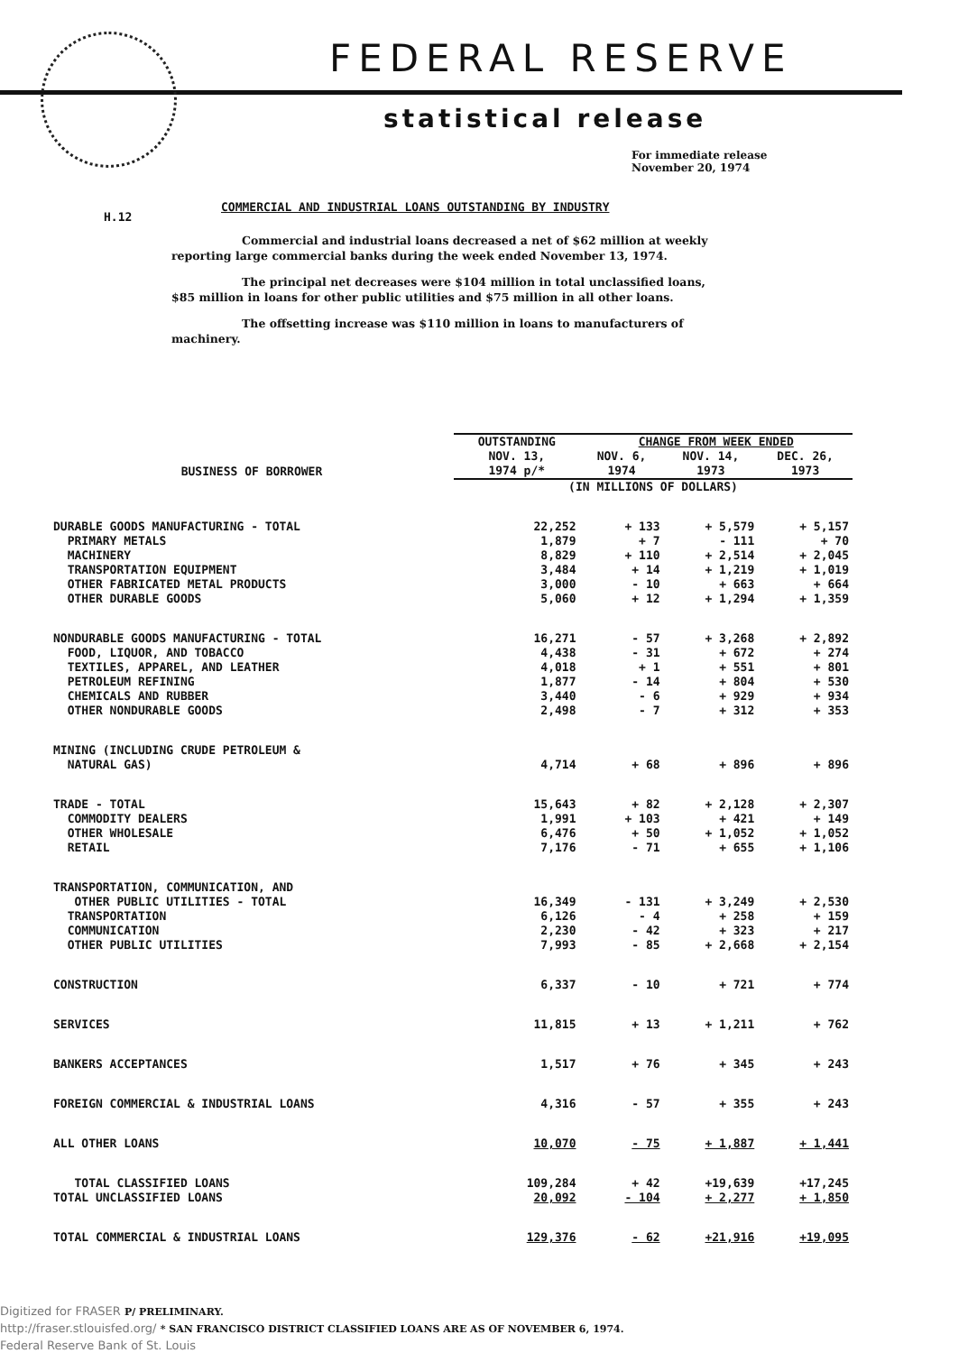FEDERAL RESERVE
statistical release
For immediate release
November 20, 1974
H.12
COMMERCIAL AND INDUSTRIAL LOANS OUTSTANDING BY INDUSTRY
Commercial and industrial loans decreased a net of $62 million at weekly reporting large commercial banks during the week ended November 13, 1974.
The principal net decreases were $104 million in total unclassified loans, $85 million in loans for other public utilities and $75 million in all other loans.
The offsetting increase was $110 million in loans to manufacturers of machinery.
| BUSINESS OF BORROWER | OUTSTANDING NOV. 13, 1974 p/* | CHANGE FROM WEEK ENDED | | |
| --- | --- | --- | --- | --- |
| | | NOV. 6, 1974 | NOV. 14, 1973 | DEC. 26, 1973 |
| | (IN MILLIONS OF DOLLARS) | | | |
| DURABLE GOODS MANUFACTURING - TOTAL | 22,252 | + 133 | + 5,579 | + 5,157 |
| PRIMARY METALS | 1,879 | + 7 | - 111 | + 70 |
| MACHINERY | 8,829 | + 110 | + 2,514 | + 2,045 |
| TRANSPORTATION EQUIPMENT | 3,484 | + 14 | + 1,219 | + 1,019 |
| OTHER FABRICATED METAL PRODUCTS | 3,000 | - 10 | + 663 | + 664 |
| OTHER DURABLE GOODS | 5,060 | + 12 | + 1,294 | + 1,359 |
| NONDURABLE GOODS MANUFACTURING - TOTAL | 16,271 | - 57 | + 3,268 | + 2,892 |
| FOOD, LIQUOR, AND TOBACCO | 4,438 | - 31 | + 672 | + 274 |
| TEXTILES, APPAREL, AND LEATHER | 4,018 | + 1 | + 551 | + 801 |
| PETROLEUM REFINING | 1,877 | - 14 | + 804 | + 530 |
| CHEMICALS AND RUBBER | 3,440 | - 6 | + 929 | + 934 |
| OTHER NONDURABLE GOODS | 2,498 | - 7 | + 312 | + 353 |
| MINING (INCLUDING CRUDE PETROLEUM & NATURAL GAS) | 4,714 | + 68 | + 896 | + 896 |
| TRADE - TOTAL | 15,643 | + 82 | + 2,128 | + 2,307 |
| COMMODITY DEALERS | 1,991 | + 103 | + 421 | + 149 |
| OTHER WHOLESALE | 6,476 | + 50 | + 1,052 | + 1,052 |
| RETAIL | 7,176 | - 71 | + 655 | + 1,106 |
| TRANSPORTATION, COMMUNICATION, AND OTHER PUBLIC UTILITIES - TOTAL | 16,349 | - 131 | + 3,249 | + 2,530 |
| TRANSPORTATION | 6,126 | - 4 | + 258 | + 159 |
| COMMUNICATION | 2,230 | - 42 | + 323 | + 217 |
| OTHER PUBLIC UTILITIES | 7,993 | - 85 | + 2,668 | + 2,154 |
| CONSTRUCTION | 6,337 | - 10 | + 721 | + 774 |
| SERVICES | 11,815 | + 13 | + 1,211 | + 762 |
| BANKERS ACCEPTANCES | 1,517 | + 76 | + 345 | + 243 |
| FOREIGN COMMERCIAL & INDUSTRIAL LOANS | 4,316 | - 57 | + 355 | + 243 |
| ALL OTHER LOANS | 10,070 | - 75 | + 1,887 | + 1,441 |
| TOTAL CLASSIFIED LOANS | 109,284 | + 42 | +19,639 | +17,245 |
| TOTAL UNCLASSIFIED LOANS | 20,092 | - 104 | + 2,277 | + 1,850 |
| TOTAL COMMERCIAL & INDUSTRIAL LOANS | 129,376 | - 62 | +21,916 | +19,095 |
Digitized for FRASER P/ PRELIMINARY.
http://fraser.stlouisfed.org/ * SAN FRANCISCO DISTRICT CLASSIFIED LOANS ARE AS OF NOVEMBER 6, 1974.
Federal Reserve Bank of St. Louis